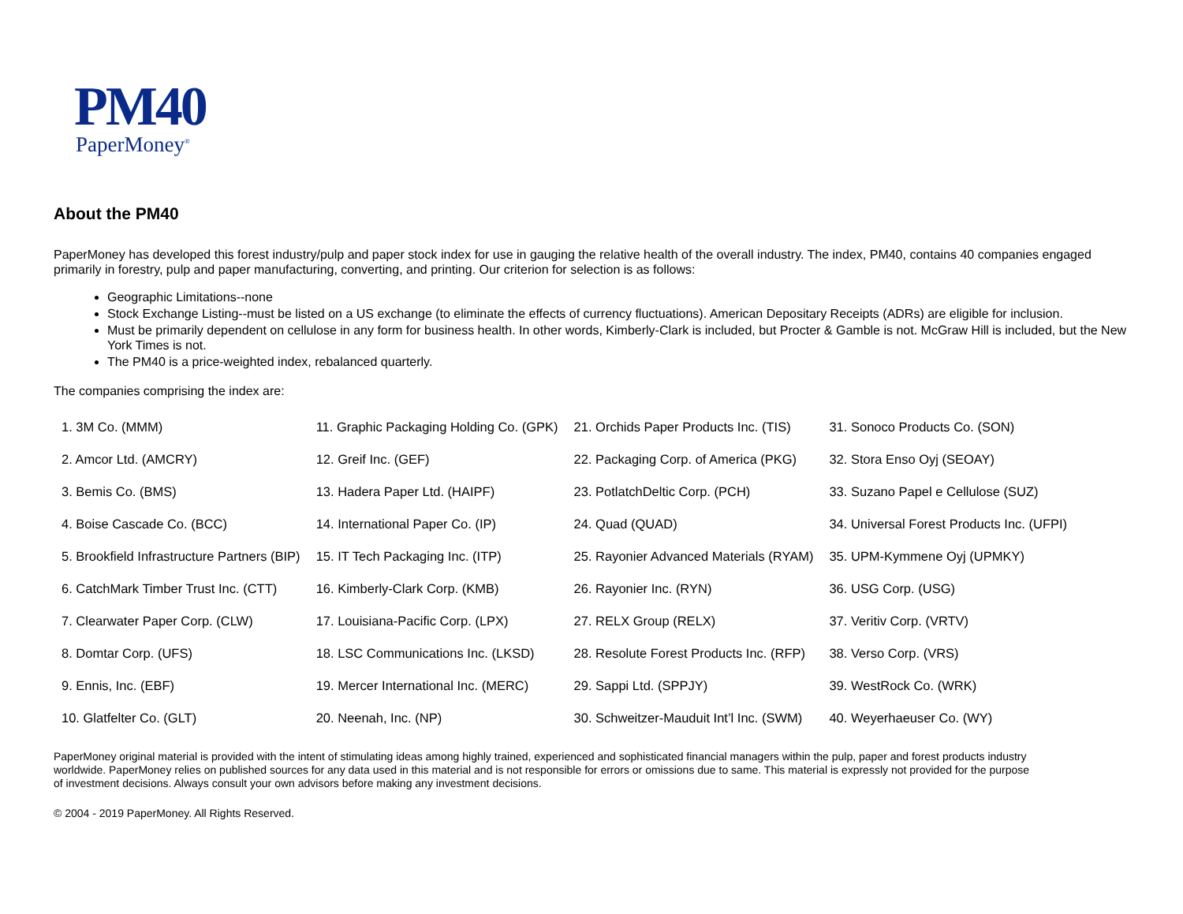PM40
PaperMoney<sup>®</sup>
About the PM40
PaperMoney has developed this forest industry/pulp and paper stock index for use in gauging the relative health of the overall industry. The index, PM40, contains 40 companies engaged primarily in forestry, pulp and paper manufacturing, converting, and printing. Our criterion for selection is as follows:
Geographic Limitations--none
Stock Exchange Listing--must be listed on a US exchange (to eliminate the effects of currency fluctuations). American Depositary Receipts (ADRs) are eligible for inclusion.
Must be primarily dependent on cellulose in any form for business health. In other words, Kimberly-Clark is included, but Procter & Gamble is not. McGraw Hill is included, but the New York Times is not.
The PM40 is a price-weighted index, rebalanced quarterly.
The companies comprising the index are:
| 1. 3M Co. (MMM) | 11. Graphic Packaging Holding Co. (GPK) | 21. Orchids Paper Products Inc. (TIS) | 31. Sonoco Products Co. (SON) |
| 2. Amcor Ltd. (AMCRY) | 12. Greif Inc. (GEF) | 22. Packaging Corp. of America (PKG) | 32. Stora Enso Oyj (SEOAY) |
| 3. Bemis Co. (BMS) | 13. Hadera Paper Ltd. (HAIPF) | 23. PotlatchDeltic Corp. (PCH) | 33. Suzano Papel e Cellulose (SUZ) |
| 4. Boise Cascade Co. (BCC) | 14. International Paper Co. (IP) | 24. Quad (QUAD) | 34. Universal Forest Products Inc. (UFPI) |
| 5. Brookfield Infrastructure Partners (BIP) | 15. IT Tech Packaging Inc. (ITP) | 25. Rayonier Advanced Materials (RYAM) | 35. UPM-Kymmene Oyj (UPMKY) |
| 6. CatchMark Timber Trust Inc. (CTT) | 16. Kimberly-Clark Corp. (KMB) | 26. Rayonier Inc. (RYN) | 36. USG Corp. (USG) |
| 7. Clearwater Paper Corp. (CLW) | 17. Louisiana-Pacific Corp. (LPX) | 27. RELX Group (RELX) | 37. Veritiv Corp. (VRTV) |
| 8. Domtar Corp. (UFS) | 18. LSC Communications Inc. (LKSD) | 28. Resolute Forest Products Inc. (RFP) | 38. Verso Corp. (VRS) |
| 9. Ennis, Inc. (EBF) | 19. Mercer International Inc. (MERC) | 29. Sappi Ltd. (SPPJY) | 39. WestRock Co. (WRK) |
| 10. Glatfelter Co. (GLT) | 20. Neenah, Inc. (NP) | 30. Schweitzer-Mauduit Int’l Inc. (SWM) | 40. Weyerhaeuser Co. (WY) |
PaperMoney original material is provided with the intent of stimulating ideas among highly trained, experienced and sophisticated financial managers within the pulp, paper and forest products industry worldwide. PaperMoney relies on published sources for any data used in this material and is not responsible for errors or omissions due to same. This material is expressly not provided for the purpose of investment decisions. Always consult your own advisors before making any investment decisions.
© 2004 - 2019 PaperMoney. All Rights Reserved.